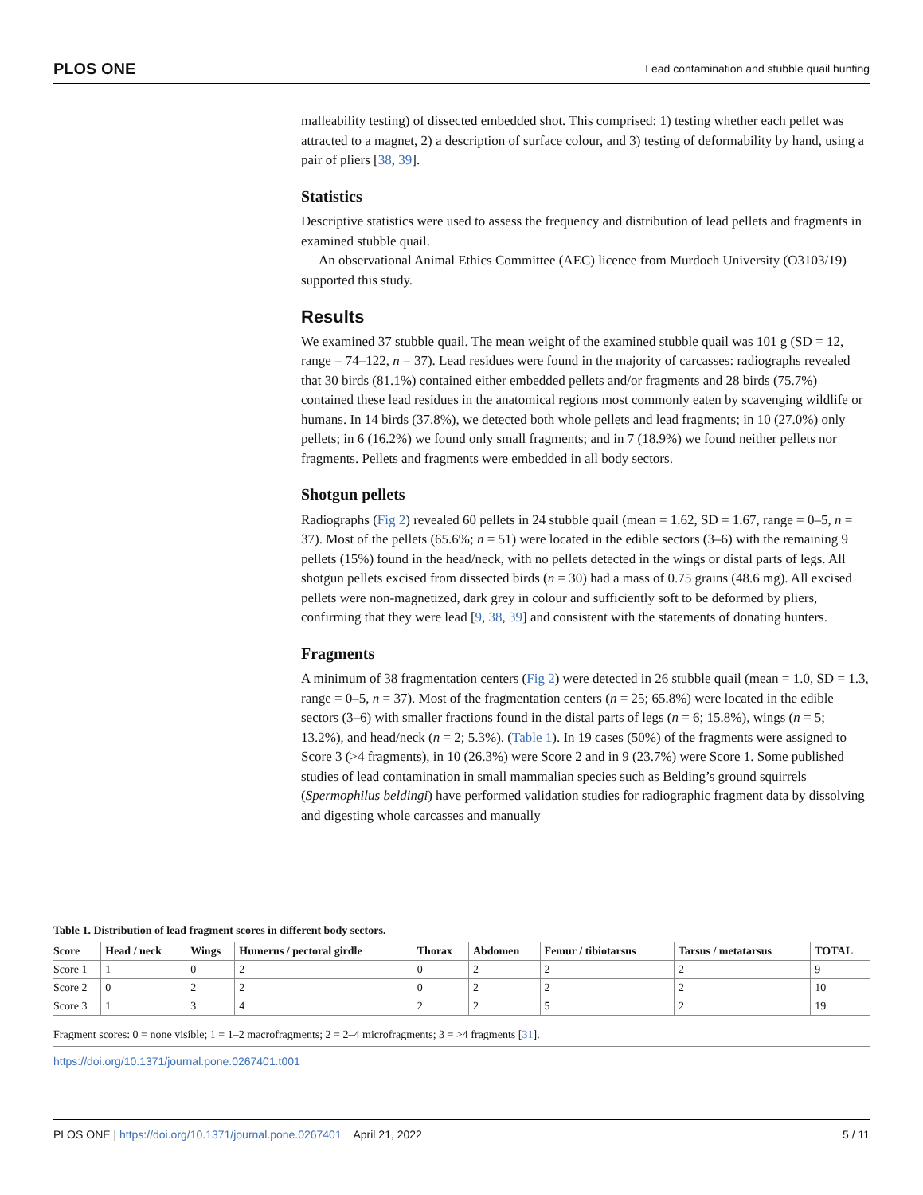PLOS ONE Lead contamination and stubble quail hunting
malleability testing) of dissected embedded shot. This comprised: 1) testing whether each pellet was attracted to a magnet, 2) a description of surface colour, and 3) testing of deformability by hand, using a pair of pliers [38, 39].
Statistics
Descriptive statistics were used to assess the frequency and distribution of lead pellets and fragments in examined stubble quail.
An observational Animal Ethics Committee (AEC) licence from Murdoch University (O3103/19) supported this study.
Results
We examined 37 stubble quail. The mean weight of the examined stubble quail was 101 g (SD = 12, range = 74–122, n = 37). Lead residues were found in the majority of carcasses: radiographs revealed that 30 birds (81.1%) contained either embedded pellets and/or fragments and 28 birds (75.7%) contained these lead residues in the anatomical regions most commonly eaten by scavenging wildlife or humans. In 14 birds (37.8%), we detected both whole pellets and lead fragments; in 10 (27.0%) only pellets; in 6 (16.2%) we found only small fragments; and in 7 (18.9%) we found neither pellets nor fragments. Pellets and fragments were embedded in all body sectors.
Shotgun pellets
Radiographs (Fig 2) revealed 60 pellets in 24 stubble quail (mean = 1.62, SD = 1.67, range = 0–5, n = 37). Most of the pellets (65.6%; n = 51) were located in the edible sectors (3–6) with the remaining 9 pellets (15%) found in the head/neck, with no pellets detected in the wings or distal parts of legs. All shotgun pellets excised from dissected birds (n = 30) had a mass of 0.75 grains (48.6 mg). All excised pellets were non-magnetized, dark grey in colour and sufficiently soft to be deformed by pliers, confirming that they were lead [9, 38, 39] and consistent with the statements of donating hunters.
Fragments
A minimum of 38 fragmentation centers (Fig 2) were detected in 26 stubble quail (mean = 1.0, SD = 1.3, range = 0–5, n = 37). Most of the fragmentation centers (n = 25; 65.8%) were located in the edible sectors (3–6) with smaller fractions found in the distal parts of legs (n = 6; 15.8%), wings (n = 5; 13.2%), and head/neck (n = 2; 5.3%). (Table 1). In 19 cases (50%) of the fragments were assigned to Score 3 (>4 fragments), in 10 (26.3%) were Score 2 and in 9 (23.7%) were Score 1. Some published studies of lead contamination in small mammalian species such as Belding’s ground squirrels (Spermophilus beldingi) have performed validation studies for radiographic fragment data by dissolving and digesting whole carcasses and manually
Table 1. Distribution of lead fragment scores in different body sectors.
| Score | Head / neck | Wings | Humerus / pectoral girdle | Thorax | Abdomen | Femur / tibiotarsus | Tarsus / metatarsus | TOTAL |
| --- | --- | --- | --- | --- | --- | --- | --- | --- |
| Score 1 | 1 | 0 | 2 | 0 | 2 | 2 | 2 | 9 |
| Score 2 | 0 | 2 | 2 | 0 | 2 | 2 | 2 | 10 |
| Score 3 | 1 | 3 | 4 | 2 | 2 | 5 | 2 | 19 |
Fragment scores: 0 = none visible; 1 = 1–2 macrofragments; 2 = 2–4 microfragments; 3 = >4 fragments [31].
https://doi.org/10.1371/journal.pone.0267401.t001
PLOS ONE | https://doi.org/10.1371/journal.pone.0267401 April 21, 2022 5 / 11